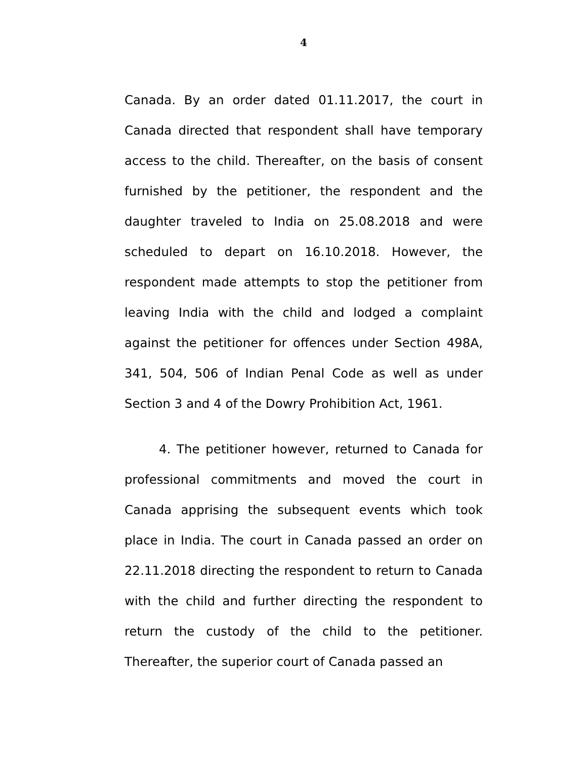4
Canada. By an order dated 01.11.2017, the court in Canada directed that respondent shall have temporary access to the child. Thereafter, on the basis of consent furnished by the petitioner, the respondent and the daughter traveled to India on 25.08.2018 and were scheduled to depart on 16.10.2018. However, the respondent made attempts to stop the petitioner from leaving India with the child and lodged a complaint against the petitioner for offences under Section 498A, 341, 504, 506 of Indian Penal Code as well as under Section 3 and 4 of the Dowry Prohibition Act, 1961.
4. The petitioner however, returned to Canada for professional commitments and moved the court in Canada apprising the subsequent events which took place in India. The court in Canada passed an order on 22.11.2018 directing the respondent to return to Canada with the child and further directing the respondent to return the custody of the child to the petitioner. Thereafter, the superior court of Canada passed an